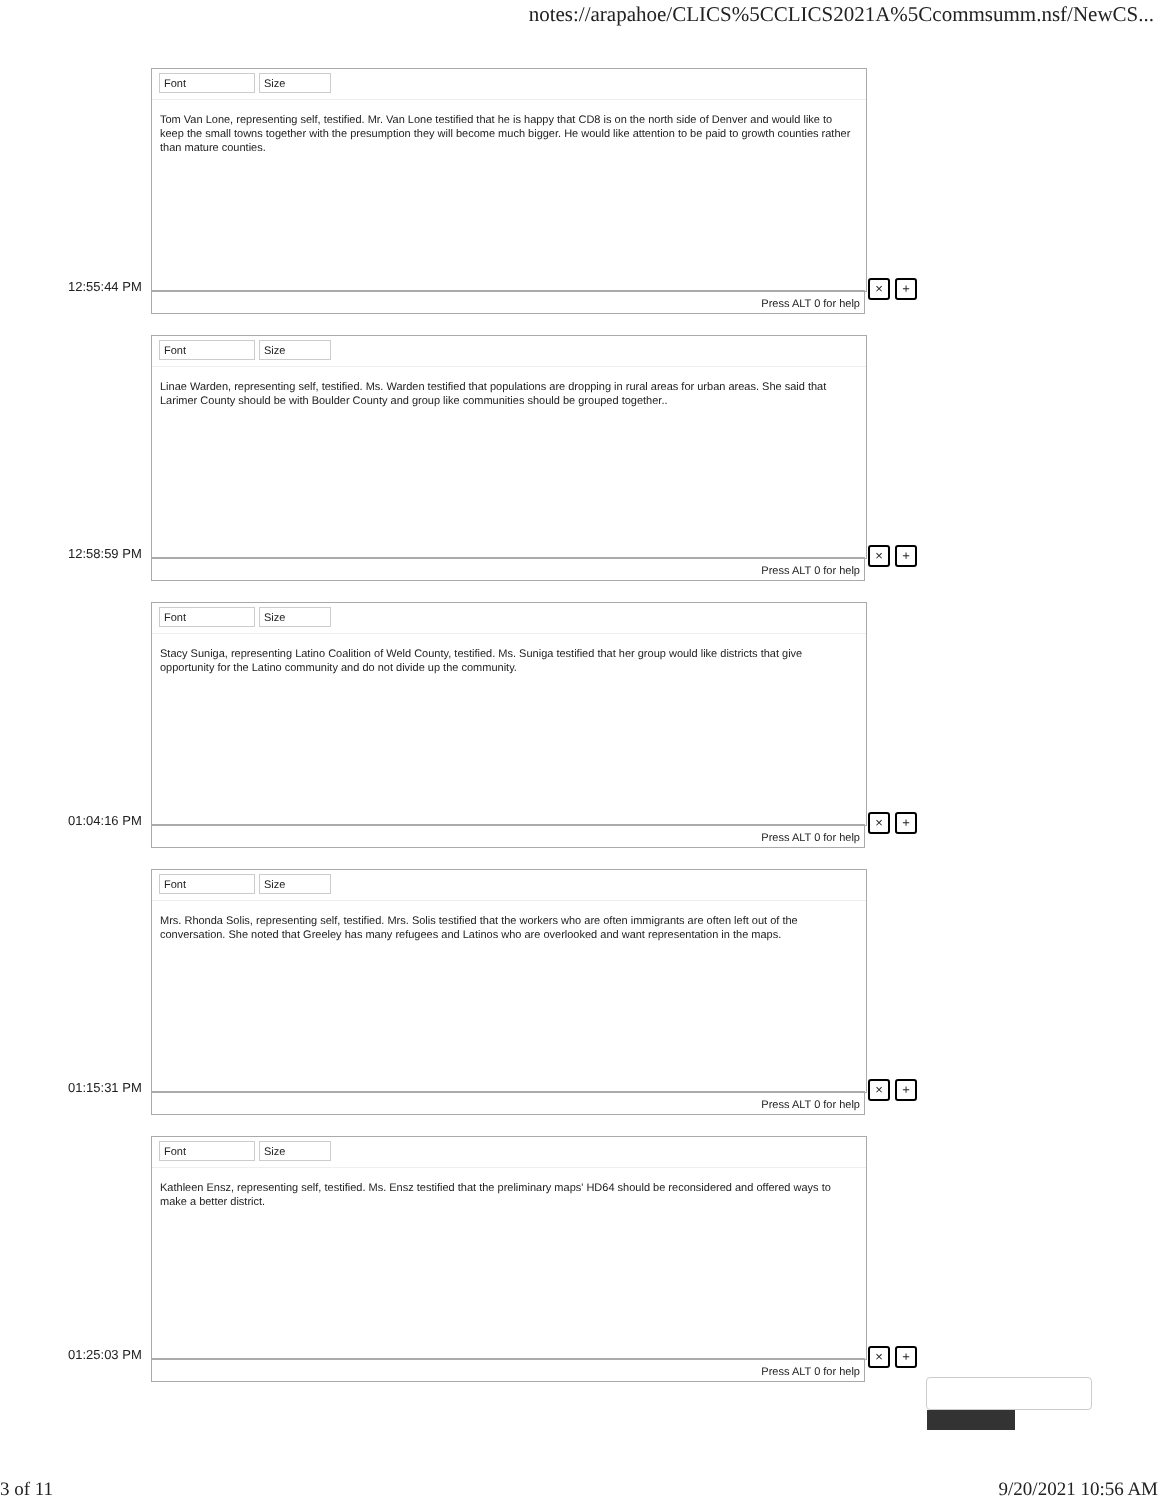notes://arapahoe/CLICS%5CCLICS2021A%5Ccommsumm.nsf/NewCS...
Font Size
Tom Van Lone, representing self, testified. Mr. Van Lone testified that he is happy that CD8 is on the north side of Denver and would like to keep the small towns together with the presumption they will become much bigger. He would like attention to be paid to growth counties rather than mature counties.
12:55:44 PM
Press ALT 0 for help
× +
Font Size
Linae Warden, representing self, testified. Ms. Warden testified that populations are dropping in rural areas for urban areas. She said that Larimer County should be with Boulder County and group like communities should be grouped together..
12:58:59 PM
Press ALT 0 for help
× +
Font Size
Stacy Suniga, representing Latino Coalition of Weld County, testified. Ms. Suniga testified that her group would like districts that give opportunity for the Latino community and do not divide up the community.
01:04:16 PM
Press ALT 0 for help
× +
Font Size
Mrs. Rhonda Solis, representing self, testified. Mrs. Solis testified that the workers who are often immigrants are often left out of the conversation. She noted that Greeley has many refugees and Latinos who are overlooked and want representation in the maps.
01:15:31 PM
Press ALT 0 for help
× +
Font Size
Kathleen Ensz, representing self, testified. Ms. Ensz testified that the preliminary maps' HD64 should be reconsidered and offered ways to make a better district.
01:25:03 PM
Press ALT 0 for help
× +
3 of 11 9/20/2021 10:56 AM